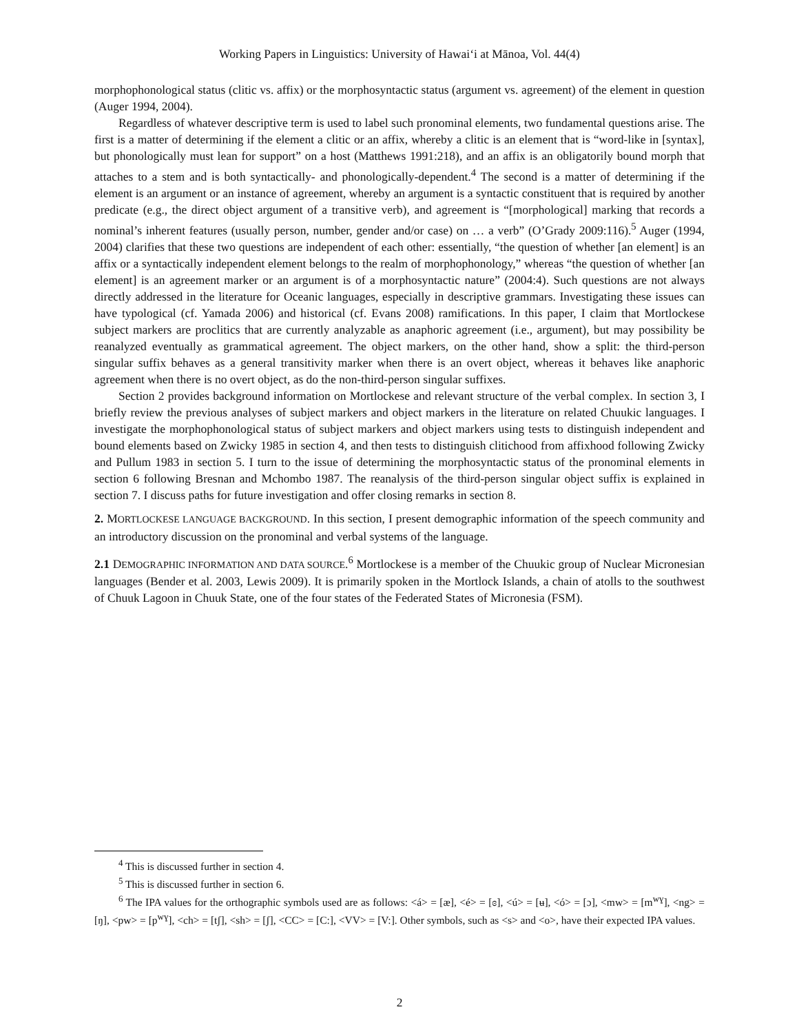Working Papers in Linguistics: University of Hawai‘i at Mānoa, Vol. 44(4)
morphophonological status (clitic vs. affix) or the morphosyntactic status (argument vs. agreement) of the element in question (Auger 1994, 2004).
Regardless of whatever descriptive term is used to label such pronominal elements, two fundamental questions arise. The first is a matter of determining if the element a clitic or an affix, whereby a clitic is an element that is “word-like in [syntax], but phonologically must lean for support” on a host (Matthews 1991:218), and an affix is an obligatorily bound morph that attaches to a stem and is both syntactically- and phonologically-dependent.<sup>4</sup> The second is a matter of determining if the element is an argument or an instance of agreement, whereby an argument is a syntactic constituent that is required by another predicate (e.g., the direct object argument of a transitive verb), and agreement is “[morphological] marking that records a nominal’s inherent features (usually person, number, gender and/or case) on … a verb” (O’Grady 2009:116).<sup>5</sup> Auger (1994, 2004) clarifies that these two questions are independent of each other: essentially, “the question of whether [an element] is an affix or a syntactically independent element belongs to the realm of morphophonology,” whereas “the question of whether [an element] is an agreement marker or an argument is of a morphosyntactic nature” (2004:4). Such questions are not always directly addressed in the literature for Oceanic languages, especially in descriptive grammars. Investigating these issues can have typological (cf. Yamada 2006) and historical (cf. Evans 2008) ramifications. In this paper, I claim that Mortlockese subject markers are proclitics that are currently analyzable as anaphoric agreement (i.e., argument), but may possibility be reanalyzed eventually as grammatical agreement. The object markers, on the other hand, show a split: the third-person singular suffix behaves as a general transitivity marker when there is an overt object, whereas it behaves like anaphoric agreement when there is no overt object, as do the non-third-person singular suffixes.
Section 2 provides background information on Mortlockese and relevant structure of the verbal complex. In section 3, I briefly review the previous analyses of subject markers and object markers in the literature on related Chuukic languages. I investigate the morphophonological status of subject markers and object markers using tests to distinguish independent and bound elements based on Zwicky 1985 in section 4, and then tests to distinguish clitichood from affixhood following Zwicky and Pullum 1983 in section 5. I turn to the issue of determining the morphosyntactic status of the pronominal elements in section 6 following Bresnan and Mchombo 1987. The reanalysis of the third-person singular object suffix is explained in section 7. I discuss paths for future investigation and offer closing remarks in section 8.
2. MORTLOCKESE LANGUAGE BACKGROUND. In this section, I present demographic information of the speech community and an introductory discussion on the pronominal and verbal systems of the language.
2.1 DEMOGRAPHIC INFORMATION AND DATA SOURCE.<sup>6</sup> Mortlockese is a member of the Chuukic group of Nuclear Micronesian languages (Bender et al. 2003, Lewis 2009). It is primarily spoken in the Mortlock Islands, a chain of atolls to the southwest of Chuuk Lagoon in Chuuk State, one of the four states of the Federated States of Micronesia (FSM).
<sup>4</sup> This is discussed further in section 4.
<sup>5</sup> This is discussed further in section 6.
<sup>6</sup> The IPA values for the orthographic symbols used are as follows: <á> = [æ], <é> = [ɞ], <ú> = [ʉ], <ó> = [ɔ], <mw> = [m<sup>wɣ</sup>], <ng> = [ŋ], <pw> = [p<sup>wɣ</sup>], <ch> = [tʃ], <sh> = [ʃ], <CC> = [C:], <VV> = [V:]. Other symbols, such as <s> and <o>, have their expected IPA values.
2